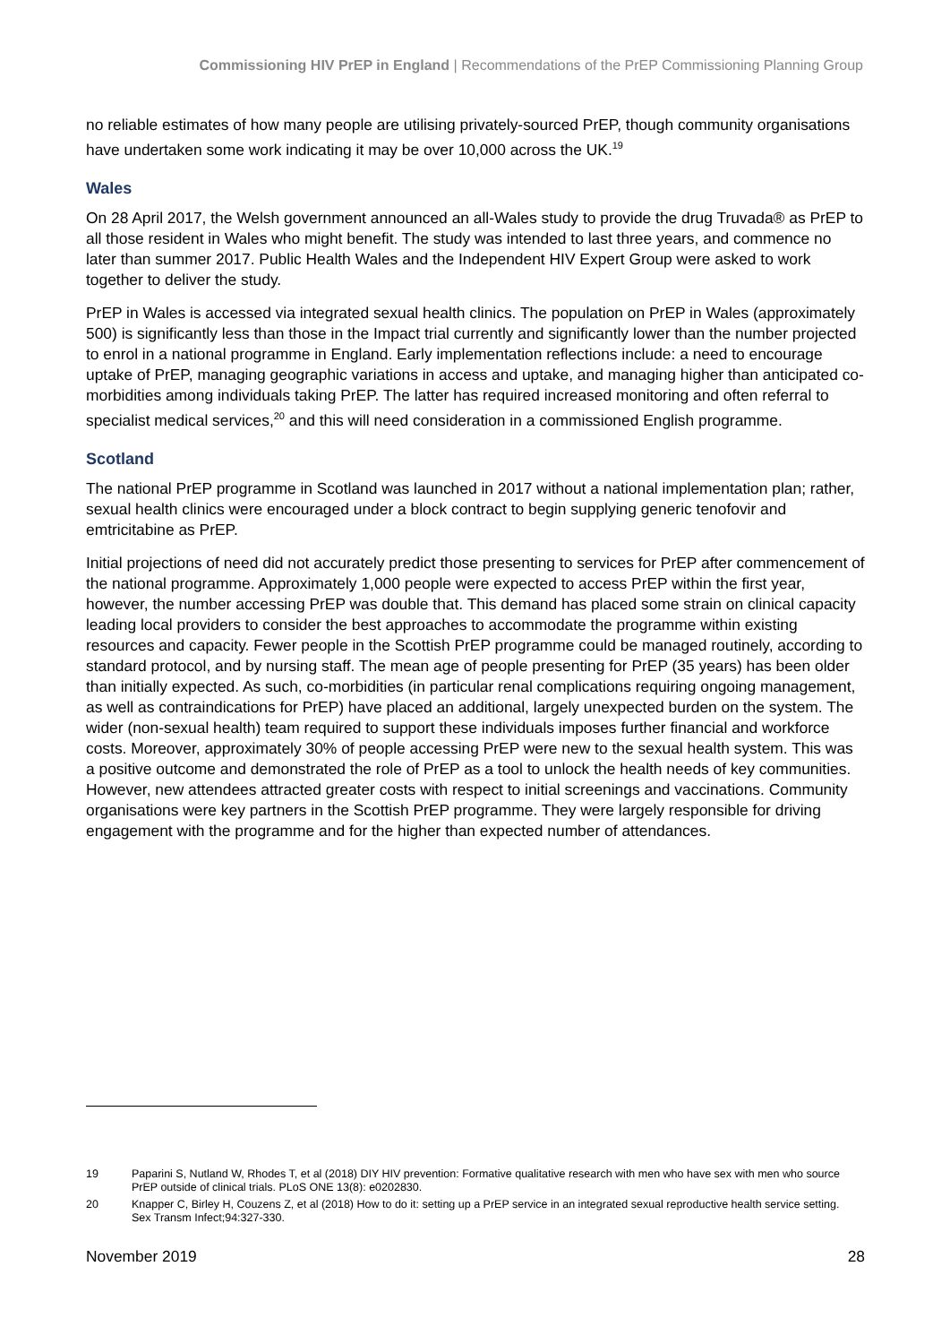Commissioning HIV PrEP in England | Recommendations of the PrEP Commissioning Planning Group
no reliable estimates of how many people are utilising privately-sourced PrEP, though community organisations have undertaken some work indicating it may be over 10,000 across the UK.<sup>19</sup>
Wales
On 28 April 2017, the Welsh government announced an all-Wales study to provide the drug Truvada® as PrEP to all those resident in Wales who might benefit. The study was intended to last three years, and commence no later than summer 2017. Public Health Wales and the Independent HIV Expert Group were asked to work together to deliver the study.
PrEP in Wales is accessed via integrated sexual health clinics. The population on PrEP in Wales (approximately 500) is significantly less than those in the Impact trial currently and significantly lower than the number projected to enrol in a national programme in England. Early implementation reflections include: a need to encourage uptake of PrEP, managing geographic variations in access and uptake, and managing higher than anticipated co-morbidities among individuals taking PrEP. The latter has required increased monitoring and often referral to specialist medical services,<sup>20</sup> and this will need consideration in a commissioned English programme.
Scotland
The national PrEP programme in Scotland was launched in 2017 without a national implementation plan; rather, sexual health clinics were encouraged under a block contract to begin supplying generic tenofovir and emtricitabine as PrEP.
Initial projections of need did not accurately predict those presenting to services for PrEP after commencement of the national programme. Approximately 1,000 people were expected to access PrEP within the first year, however, the number accessing PrEP was double that. This demand has placed some strain on clinical capacity leading local providers to consider the best approaches to accommodate the programme within existing resources and capacity. Fewer people in the Scottish PrEP programme could be managed routinely, according to standard protocol, and by nursing staff. The mean age of people presenting for PrEP (35 years) has been older than initially expected. As such, co-morbidities (in particular renal complications requiring ongoing management, as well as contraindications for PrEP) have placed an additional, largely unexpected burden on the system. The wider (non-sexual health) team required to support these individuals imposes further financial and workforce costs. Moreover, approximately 30% of people accessing PrEP were new to the sexual health system. This was a positive outcome and demonstrated the role of PrEP as a tool to unlock the health needs of key communities. However, new attendees attracted greater costs with respect to initial screenings and vaccinations. Community organisations were key partners in the Scottish PrEP programme. They were largely responsible for driving engagement with the programme and for the higher than expected number of attendances.
19 Paparini S, Nutland W, Rhodes T, et al (2018) DIY HIV prevention: Formative qualitative research with men who have sex with men who source PrEP outside of clinical trials. PLoS ONE 13(8): e0202830.
20 Knapper C, Birley H, Couzens Z, et al (2018) How to do it: setting up a PrEP service in an integrated sexual reproductive health service setting. Sex Transm Infect;94:327-330.
November 2019 28